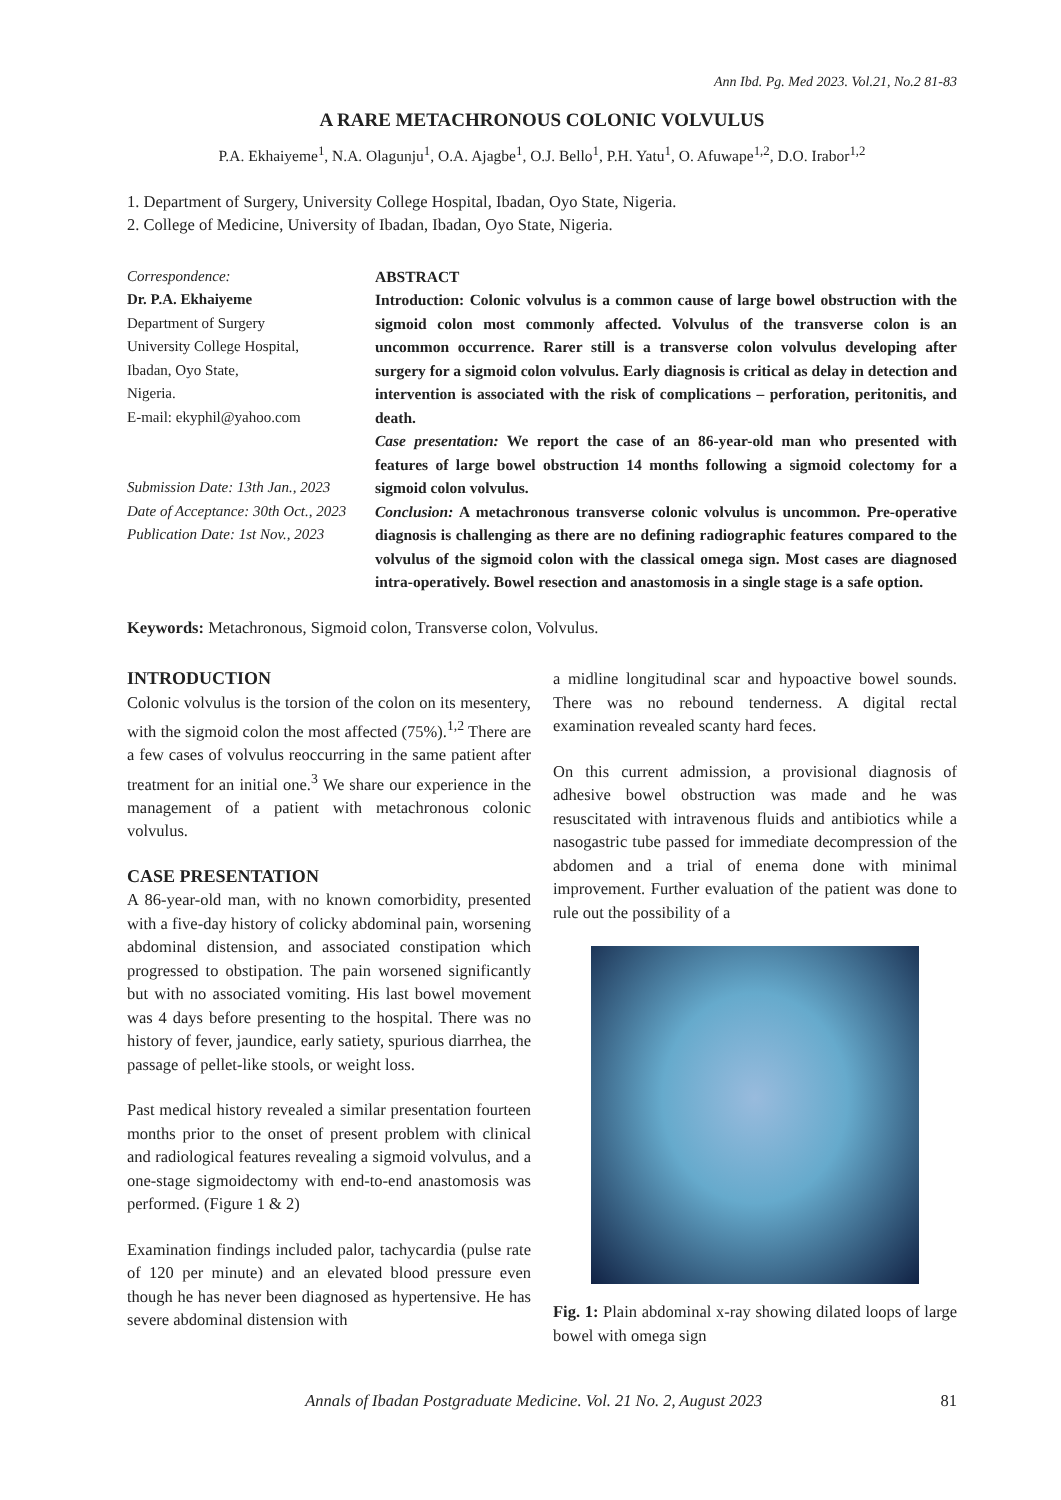Ann Ibd. Pg. Med 2023. Vol.21, No.2 81-83
A RARE METACHRONOUS COLONIC VOLVULUS
P.A. Ekhaiyeme<sup>1</sup>, N.A. Olagunju<sup>1</sup>, O.A. Ajagbe<sup>1</sup>, O.J. Bello<sup>1</sup>, P.H. Yatu<sup>1</sup>, O. Afuwape<sup>1,2</sup>, D.O. Irabor<sup>1,2</sup>
1. Department of Surgery, University College Hospital, Ibadan, Oyo State, Nigeria.
2. College of Medicine, University of Ibadan, Ibadan, Oyo State, Nigeria.
Correspondence:
Dr. P.A. Ekhaiyeme
Department of Surgery
University College Hospital,
Ibadan, Oyo State,
Nigeria.
E-mail: ekyphil@yahoo.com
Submission Date: 13th Jan., 2023
Date of Acceptance: 30th Oct., 2023
Publication Date: 1st Nov., 2023
ABSTRACT
Introduction: Colonic volvulus is a common cause of large bowel obstruction with the sigmoid colon most commonly affected. Volvulus of the transverse colon is an uncommon occurrence. Rarer still is a transverse colon volvulus developing after surgery for a sigmoid colon volvulus. Early diagnosis is critical as delay in detection and intervention is associated with the risk of complications – perforation, peritonitis, and death.
Case presentation: We report the case of an 86-year-old man who presented with features of large bowel obstruction 14 months following a sigmoid colectomy for a sigmoid colon volvulus.
Conclusion: A metachronous transverse colonic volvulus is uncommon. Pre-operative diagnosis is challenging as there are no defining radiographic features compared to the volvulus of the sigmoid colon with the classical omega sign. Most cases are diagnosed intra-operatively. Bowel resection and anastomosis in a single stage is a safe option.
Keywords: Metachronous, Sigmoid colon, Transverse colon, Volvulus.
INTRODUCTION
Colonic volvulus is the torsion of the colon on its mesentery, with the sigmoid colon the most affected (75%).<sup>1,2</sup> There are a few cases of volvulus reoccurring in the same patient after treatment for an initial one.<sup>3</sup> We share our experience in the management of a patient with metachronous colonic volvulus.
CASE PRESENTATION
A 86-year-old man, with no known comorbidity, presented with a five-day history of colicky abdominal pain, worsening abdominal distension, and associated constipation which progressed to obstipation. The pain worsened significantly but with no associated vomiting. His last bowel movement was 4 days before presenting to the hospital. There was no history of fever, jaundice, early satiety, spurious diarrhea, the passage of pellet-like stools, or weight loss.
Past medical history revealed a similar presentation fourteen months prior to the onset of present problem with clinical and radiological features revealing a sigmoid volvulus, and a one-stage sigmoidectomy with end-to-end anastomosis was performed. (Figure 1 & 2)
Examination findings included palor, tachycardia (pulse rate of 120 per minute) and an elevated blood pressure even though he has never been diagnosed as hypertensive. He has severe abdominal distension with
a midline longitudinal scar and hypoactive bowel sounds. There was no rebound tenderness. A digital rectal examination revealed scanty hard feces.
On this current admission, a provisional diagnosis of adhesive bowel obstruction was made and he was resuscitated with intravenous fluids and antibiotics while a nasogastric tube passed for immediate decompression of the abdomen and a trial of enema done with minimal improvement. Further evaluation of the patient was done to rule out the possibility of a
Fig. 1: Plain abdominal x-ray showing dilated loops of large bowel with omega sign
Annals of Ibadan Postgraduate Medicine. Vol. 21 No. 2, August 2023 81